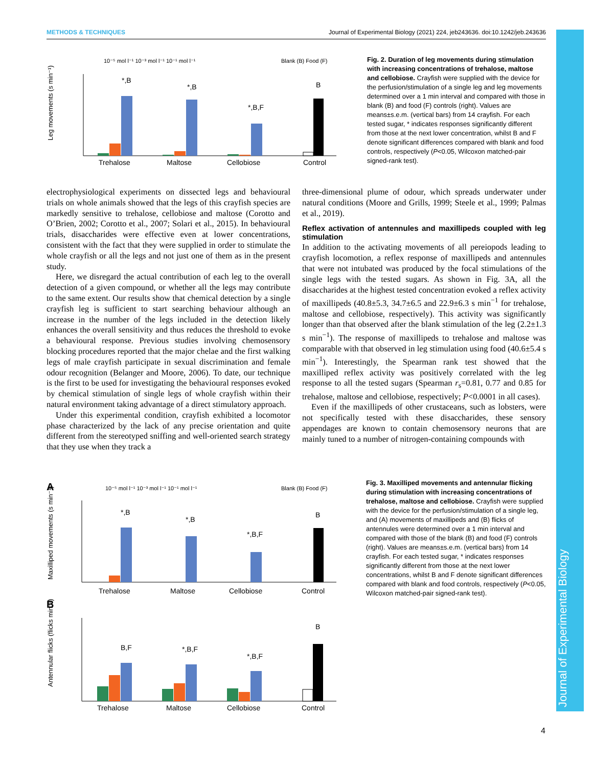METHODS & TECHNIQUES Journal of Experimental Biology (2021) 224, jeb243636. doi:10.1242/jeb.243636
10⁻⁵ mol l⁻¹ 10⁻³ mol l⁻¹ 10⁻¹ mol l⁻¹
Blank (B) Food (F)
Trehalose
Maltose
Cellobiose
Control
*,B
*,B
*,B,F
B
Leg movements (s min⁻¹)
Fig. 2. Duration of leg movements during stimulation with increasing concentrations of trehalose, maltose and cellobiose. Crayfish were supplied with the device for the perfusion/stimulation of a single leg and leg movements determined over a 1 min interval and compared with those in blank (B) and food (F) controls (right). Values are means±s.e.m. (vertical bars) from 14 crayfish. For each tested sugar, * indicates responses significantly different from those at the next lower concentration, whilst B and F denote significant differences compared with blank and food controls, respectively (P<0.05, Wilcoxon matched-pair signed-rank test).
electrophysiological experiments on dissected legs and behavioural trials on whole animals showed that the legs of this crayfish species are markedly sensitive to trehalose, cellobiose and maltose (Corotto and O’Brien, 2002; Corotto et al., 2007; Solari et al., 2015). In behavioural trials, disaccharides were effective even at lower concentrations, consistent with the fact that they were supplied in order to stimulate the whole crayfish or all the legs and not just one of them as in the present study.
Here, we disregard the actual contribution of each leg to the overall detection of a given compound, or whether all the legs may contribute to the same extent. Our results show that chemical detection by a single crayfish leg is sufficient to start searching behaviour although an increase in the number of the legs included in the detection likely enhances the overall sensitivity and thus reduces the threshold to evoke a behavioural response. Previous studies involving chemosensory blocking procedures reported that the major chelae and the first walking legs of male crayfish participate in sexual discrimination and female odour recognition (Belanger and Moore, 2006). To date, our technique is the first to be used for investigating the behavioural responses evoked by chemical stimulation of single legs of whole crayfish within their natural environment taking advantage of a direct stimulatory approach.
Under this experimental condition, crayfish exhibited a locomotor phase characterized by the lack of any precise orientation and quite different from the stereotyped sniffing and well-oriented search strategy that they use when they track a
three-dimensional plume of odour, which spreads underwater under natural conditions (Moore and Grills, 1999; Steele et al., 1999; Palmas et al., 2019).
Reflex activation of antennules and maxillipeds coupled with leg stimulation
In addition to the activating movements of all pereiopods leading to crayfish locomotion, a reflex response of maxillipeds and antennules that were not intubated was produced by the focal stimulations of the single legs with the tested sugars. As shown in Fig. 3A, all the disaccharides at the highest tested concentration evoked a reflex activity of maxillipeds (40.8±5.3, 34.7±6.5 and 22.9±6.3 s min<sup>−1</sup> for trehalose, maltose and cellobiose, respectively). This activity was significantly longer than that observed after the blank stimulation of the leg (2.2±1.3 s min<sup>−1</sup>). The response of maxillipeds to trehalose and maltose was comparable with that observed in leg stimulation using food (40.6±5.4 s min<sup>−1</sup>). Interestingly, the Spearman rank test showed that the maxilliped reflex activity was positively correlated with the leg response to all the tested sugars (Spearman r<sub>s</sub>=0.81, 0.77 and 0.85 for trehalose, maltose and cellobiose, respectively; P<0.0001 in all cases).
Even if the maxillipeds of other crustaceans, such as lobsters, were not specifically tested with these disaccharides, these sensory appendages are known to contain chemosensory neurons that are mainly tuned to a number of nitrogen-containing compounds with
A
B
10⁻⁵ mol l⁻¹ 10⁻³ mol l⁻¹ 10⁻¹ mol l⁻¹
Blank (B) Food (F)
Trehalose
Maltose
Cellobiose
Control
*,B
*,B
*,B,F
B
Maxilliped movements (s min⁻¹)
Trehalose
Maltose
Cellobiose
Control
B,F
*,B,F
*,B,F
B
Antennular flicks (flicks min⁻¹)
Fig. 3. Maxilliped movements and antennular flicking during stimulation with increasing concentrations of trehalose, maltose and cellobiose. Crayfish were supplied with the device for the perfusion/stimulation of a single leg, and (A) movements of maxillipeds and (B) flicks of antennules were determined over a 1 min interval and compared with those of the blank (B) and food (F) controls (right). Values are means±s.e.m. (vertical bars) from 14 crayfish. For each tested sugar, * indicates responses significantly different from those at the next lower concentrations, whilst B and F denote significant differences compared with blank and food controls, respectively (P<0.05, Wilcoxon matched-pair signed-rank test).
Journal of Experimental Biology
4